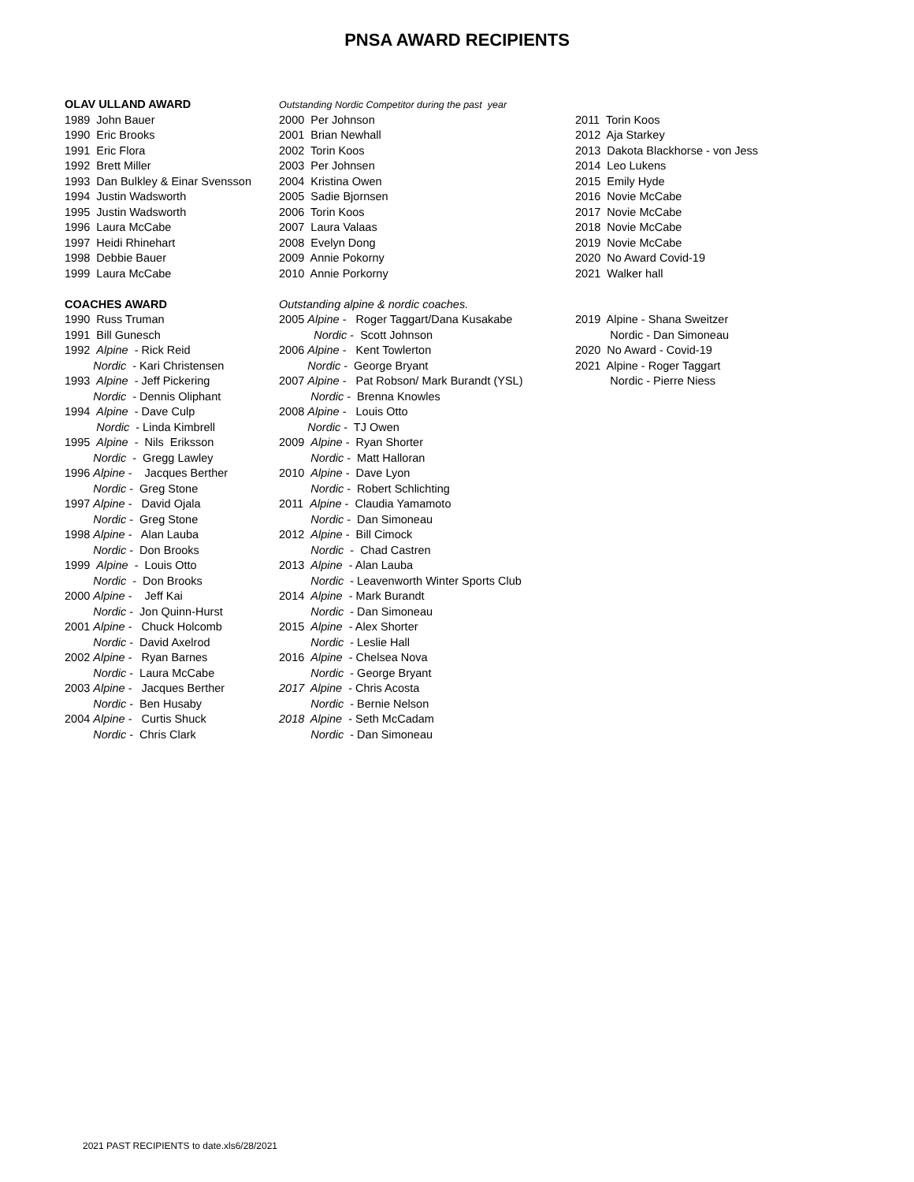PNSA AWARD RECIPIENTS
| OLAV ULLAND AWARD | Outstanding Nordic Competitor during the past year | |
| 1989 John Bauer | 2000 Per Johnson | 2011 Torin Koos |
| 1990 Eric Brooks | 2001 Brian Newhall | 2012 Aja Starkey |
| 1991 Eric Flora | 2002 Torin Koos | 2013 Dakota Blackhorse - von Jess |
| 1992 Brett Miller | 2003 Per Johnsen | 2014 Leo Lukens |
| 1993 Dan Bulkley & Einar Svensson | 2004 Kristina Owen | 2015 Emily Hyde |
| 1994 Justin Wadsworth | 2005 Sadie Bjornsen | 2016 Novie McCabe |
| 1995 Justin Wadsworth | 2006 Torin Koos | 2017 Novie McCabe |
| 1996 Laura McCabe | 2007 Laura Valaas | 2018 Novie McCabe |
| 1997 Heidi Rhinehart | 2008 Evelyn Dong | 2019 Novie McCabe |
| 1998 Debbie Bauer | 2009 Annie Pokorny | 2020 No Award Covid-19 |
| 1999 Laura McCabe | 2010 Annie Porkorny | 2021 Walker hall |
| COACHES AWARD | Outstanding alpine & nordic coaches. | |
| 1990 Russ Truman | 2005 Alpine - Roger Taggart/Dana Kusakabe | 2019 Alpine - Shana Sweitzer |
| 1991 Bill Gunesch | Nordic - Scott Johnson | Nordic - Dan Simoneau |
| 1992 Alpine - Rick Reid | 2006 Alpine - Kent Towlerton | 2020 No Award - Covid-19 |
| Nordic - Kari Christensen | Nordic - George Bryant | 2021 Alpine - Roger Taggart |
| 1993 Alpine - Jeff Pickering | 2007 Alpine - Pat Robson/ Mark Burandt (YSL) | Nordic - Pierre Niess |
| Nordic - Dennis Oliphant | Nordic - Brenna Knowles | |
| 1994 Alpine - Dave Culp | 2008 Alpine - Louis Otto | |
| Nordic - Linda Kimbrell | Nordic - TJ Owen | |
| 1995 Alpine - Nils Eriksson | 2009 Alpine - Ryan Shorter | |
| Nordic - Gregg Lawley | Nordic - Matt Halloran | |
| 1996 Alpine - Jacques Berther | 2010 Alpine - Dave Lyon | |
| Nordic - Greg Stone | Nordic - Robert Schlichting | |
| 1997 Alpine - David Ojala | 2011 Alpine - Claudia Yamamoto | |
| Nordic - Greg Stone | Nordic - Dan Simoneau | |
| 1998 Alpine - Alan Lauba | 2012 Alpine - Bill Cimock | |
| Nordic - Don Brooks | Nordic - Chad Castren | |
| 1999 Alpine - Louis Otto | 2013 Alpine - Alan Lauba | |
| Nordic - Don Brooks | Nordic - Leavenworth Winter Sports Club | |
| 2000 Alpine - Jeff Kai | 2014 Alpine - Mark Burandt | |
| Nordic - Jon Quinn-Hurst | Nordic - Dan Simoneau | |
| 2001 Alpine - Chuck Holcomb | 2015 Alpine - Alex Shorter | |
| Nordic - David Axelrod | Nordic - Leslie Hall | |
| 2002 Alpine - Ryan Barnes | 2016 Alpine - Chelsea Nova | |
| Nordic - Laura McCabe | Nordic - George Bryant | |
| 2003 Alpine - Jacques Berther | 2017 Alpine - Chris Acosta | |
| Nordic - Ben Husaby | Nordic - Bernie Nelson | |
| 2004 Alpine - Curtis Shuck | 2018 Alpine - Seth McCadam | |
| Nordic - Chris Clark | Nordic - Dan Simoneau | |
2021 PAST RECIPIENTS to date.xls6/28/2021